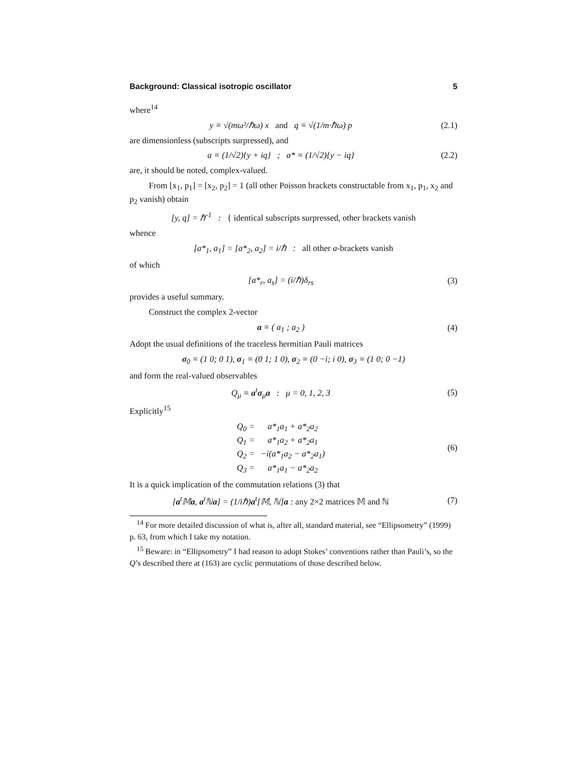Background: Classical isotropic oscillator 5
where<sup>14</sup>
y ≡ √(mω²/ℏω) x and q ≡ √(1/m·ℏω) p (2.1)
are dimensionless (subscripts surpressed), and
a ≡ (1/√2){y + iq} ; a* ≡ (1/√2){y − iq} (2.2)
are, it should be noted, complex-valued.
From [x<sub>1</sub>, p<sub>1</sub>] = [x<sub>2</sub>, p<sub>2</sub>] = 1 (all other Poisson brackets constructable from x<sub>1</sub>, p<sub>1</sub>, x<sub>2</sub> and p<sub>2</sub> vanish) obtain
[y, q] = ℏ<sup>-1</sup> : { identical subscripts surpressed, other brackets vanish
whence
[a*<sub>1</sub>, a<sub>1</sub>] = [a*<sub>2</sub>, a<sub>2</sub>] = i/ℏ : all other a-brackets vanish
of which
[a*<sub>r</sub>, a<sub>s</sub>] = (i/ℏ)δ<sub>rs</sub> (3)
provides a useful summary.
Construct the complex 2-vector
a ≡ ( a<sub>1</sub> ; a<sub>2</sub> ) (4)
Adopt the usual definitions of the traceless hermitian Pauli matrices
σ<sub>0</sub> ≡ (1 0; 0 1), σ<sub>1</sub> ≡ (0 1; 1 0), σ<sub>2</sub> ≡ (0 −i; i 0), σ<sub>3</sub> ≡ (1 0; 0 −1)
and form the real-valued observables
Q<sub>μ</sub> ≡ a<sup>t</sup>σ<sub>μ</sub>a : μ = 0, 1, 2, 3 (5)
Explicitly<sup>15</sup>
| Q<sub>0</sub> = | a*<sub>1</sub>a<sub>1</sub> + a*<sub>2</sub>a<sub>2</sub> |
| Q<sub>1</sub> = | a*<sub>1</sub>a<sub>2</sub> + a*<sub>2</sub>a<sub>1</sub> |
| Q<sub>2</sub> = | −i(a*<sub>1</sub>a<sub>2</sub> − a*<sub>2</sub>a<sub>1</sub>) |
| Q<sub>3</sub> = | a*<sub>1</sub>a<sub>1</sub> − a*<sub>2</sub>a<sub>2</sub> |
(6)
It is a quick implication of the commutation relations (3) that
[a<sup>t</sup>𝕄a, a<sup>t</sup>ℕa] = (1/iℏ)a<sup>t</sup>[𝕄, ℕ]a : any 2×2 matrices 𝕄 and ℕ (7)
<sup>14</sup> For more detailed discussion of what is, after all, standard material, see “Ellipsometry” (1999) p. 63, from which I take my notation.
<sup>15</sup> Beware: in “Ellipsometry” I had reason to adopt Stokes’ conventions rather than Pauli’s, so the Q’s described there at (163) are cyclic permutations of those described below.